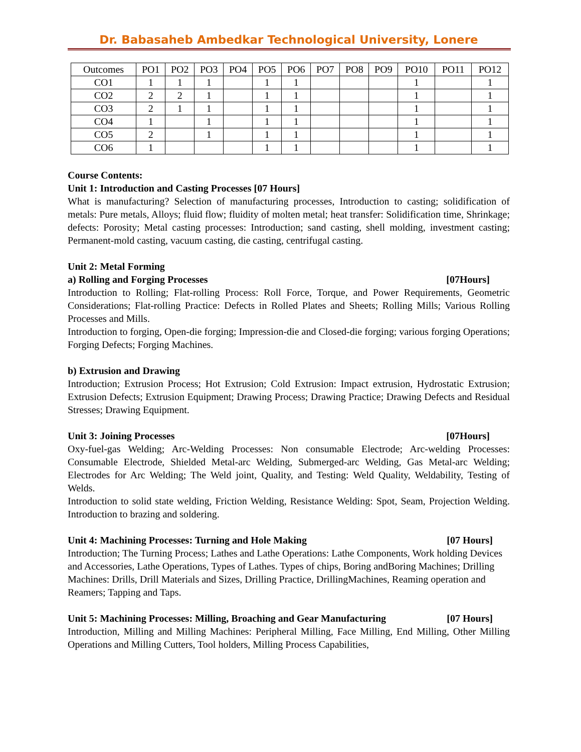Dr. Babasaheb Ambedkar Technological University, Lonere
| Outcomes | PO1 | PO2 | PO3 | PO4 | PO5 | PO6 | PO7 | PO8 | PO9 | PO10 | PO11 | PO12 |
| --- | --- | --- | --- | --- | --- | --- | --- | --- | --- | --- | --- | --- |
| CO1 | 1 | 1 | 1 | | 1 | 1 | | | | 1 | | 1 |
| CO2 | 2 | 2 | 1 | | 1 | 1 | | | | 1 | | 1 |
| CO3 | 2 | 1 | 1 | | 1 | 1 | | | | 1 | | 1 |
| CO4 | 1 | | 1 | | 1 | 1 | | | | 1 | | 1 |
| CO5 | 2 | | 1 | | 1 | 1 | | | | 1 | | 1 |
| CO6 | 1 | | | | 1 | 1 | | | | 1 | | 1 |
Course Contents:
Unit 1: Introduction and Casting Processes [07 Hours]
What is manufacturing? Selection of manufacturing processes, Introduction to casting; solidification of metals: Pure metals, Alloys; fluid flow; fluidity of molten metal; heat transfer: Solidification time, Shrinkage; defects: Porosity; Metal casting processes: Introduction; sand casting, shell molding, investment casting; Permanent-mold casting, vacuum casting, die casting, centrifugal casting.
Unit 2: Metal Forming
a) Rolling and Forging Processes [07Hours]
Introduction to Rolling; Flat-rolling Process: Roll Force, Torque, and Power Requirements, Geometric Considerations; Flat-rolling Practice: Defects in Rolled Plates and Sheets; Rolling Mills; Various Rolling Processes and Mills.
Introduction to forging, Open-die forging; Impression-die and Closed-die forging; various forging Operations; Forging Defects; Forging Machines.
b) Extrusion and Drawing
Introduction; Extrusion Process; Hot Extrusion; Cold Extrusion: Impact extrusion, Hydrostatic Extrusion; Extrusion Defects; Extrusion Equipment; Drawing Process; Drawing Practice; Drawing Defects and Residual Stresses; Drawing Equipment.
Unit 3: Joining Processes [07Hours]
Oxy-fuel-gas Welding; Arc-Welding Processes: Non consumable Electrode; Arc-welding Processes: Consumable Electrode, Shielded Metal-arc Welding, Submerged-arc Welding, Gas Metal-arc Welding; Electrodes for Arc Welding; The Weld joint, Quality, and Testing: Weld Quality, Weldability, Testing of Welds.
Introduction to solid state welding, Friction Welding, Resistance Welding: Spot, Seam, Projection Welding. Introduction to brazing and soldering.
Unit 4: Machining Processes: Turning and Hole Making [07 Hours]
Introduction; The Turning Process; Lathes and Lathe Operations: Lathe Components, Work holding Devices and Accessories, Lathe Operations, Types of Lathes. Types of chips, Boring andBoring Machines; Drilling Machines: Drills, Drill Materials and Sizes, Drilling Practice, DrillingMachines, Reaming operation and Reamers; Tapping and Taps.
Unit 5: Machining Processes: Milling, Broaching and Gear Manufacturing [07 Hours]
Introduction, Milling and Milling Machines: Peripheral Milling, Face Milling, End Milling, Other Milling Operations and Milling Cutters, Tool holders, Milling Process Capabilities,